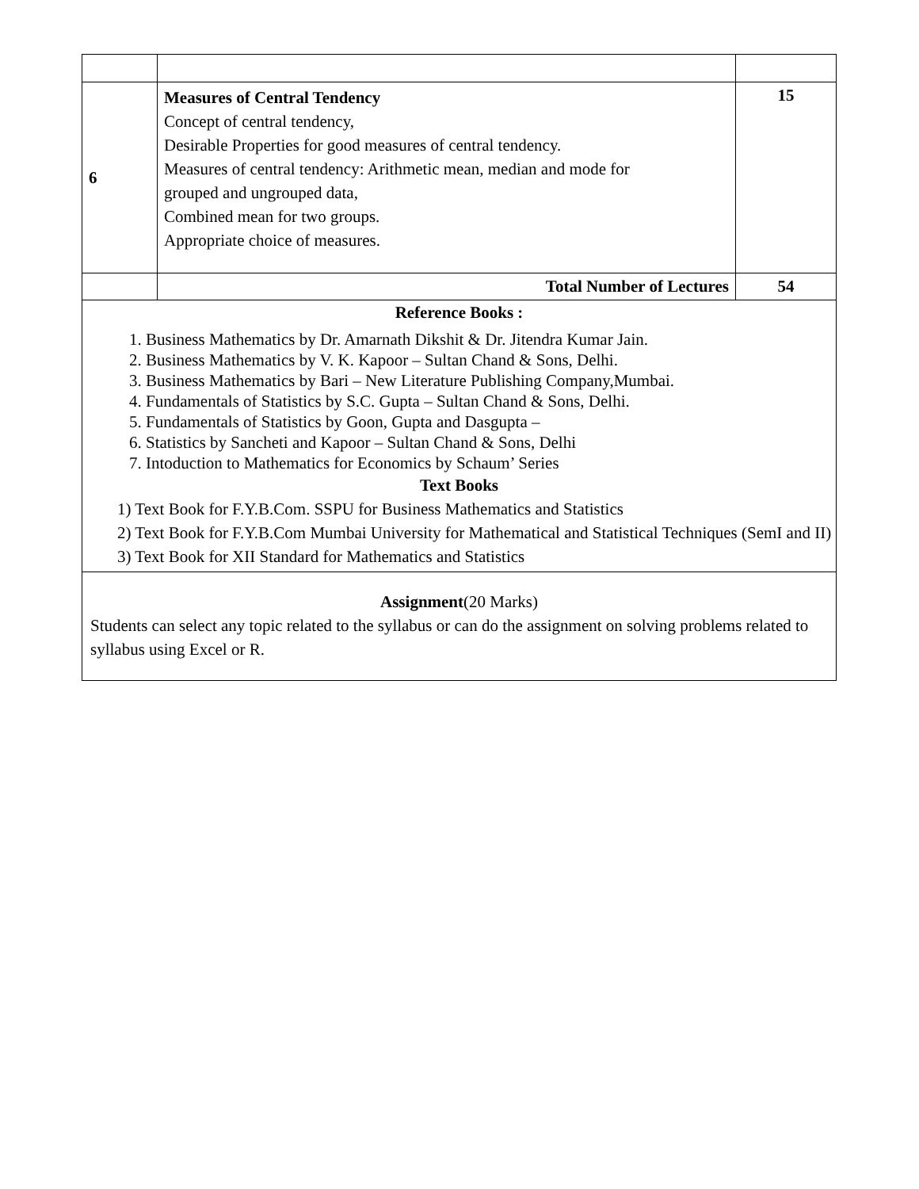| 6 | Measures of Central Tendency Concept of central tendency, Desirable Properties for good measures of central tendency. Measures of central tendency: Arithmetic mean, median and mode for grouped and ungrouped data, Combined mean for two groups. Appropriate choice of measures. | 15 |
| | Total Number of Lectures | 54 |
| Reference Books : 1. Business Mathematics by Dr. Amarnath Dikshit & Dr. Jitendra Kumar Jain. 2. Business Mathematics by V. K. Kapoor – Sultan Chand & Sons, Delhi. 3. Business Mathematics by Bari – New Literature Publishing Company,Mumbai. 4. Fundamentals of Statistics by S.C. Gupta – Sultan Chand & Sons, Delhi. 5. Fundamentals of Statistics by Goon, Gupta and Dasgupta – 6. Statistics by Sancheti and Kapoor – Sultan Chand & Sons, Delhi 7. Intoduction to Mathematics for Economics by Schaum’ Series Text Books 1) Text Book for F.Y.B.Com. SSPU for Business Mathematics and Statistics 2) Text Book for F.Y.B.Com Mumbai University for Mathematical and Statistical Techniques (SemI and II) 3) Text Book for XII Standard for Mathematics and Statistics | | |
| Assignment (20 Marks) Students can select any topic related to the syllabus or can do the assignment on solving problems related to syllabus using Excel or R. | | |